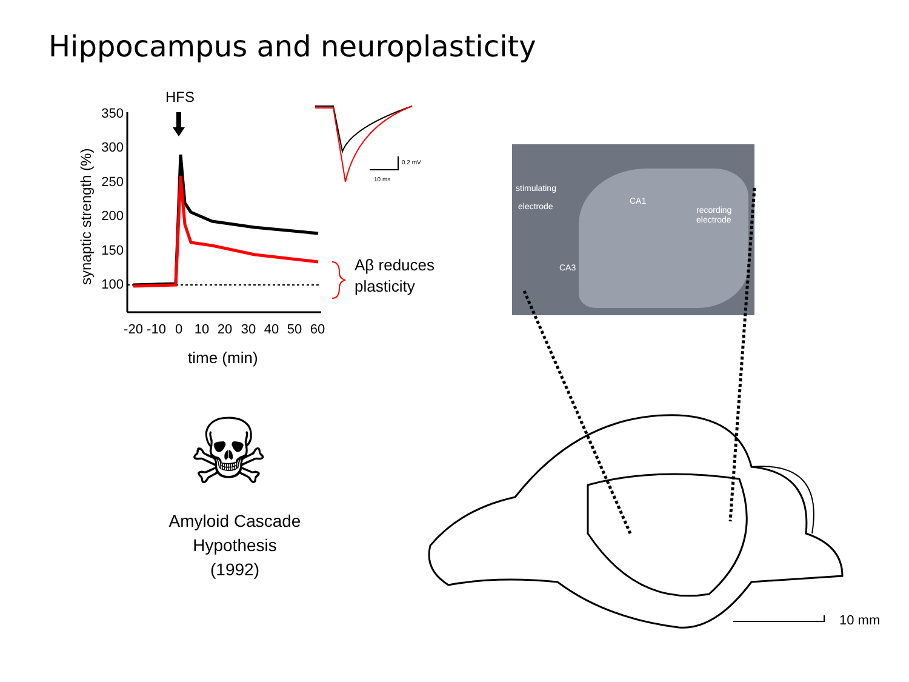Hippocampus and neuroplasticity
HFS
synaptic strength (%)
350
300
250
200
150
100
-20
-10
0
10
20
30
40
50
60
0.2 mV
10 ms
Aβ reduces
plasticity
time (min)
☠
Amyloid Cascade
Hypothesis
(1992)
stimulating
electrode
CA1
recording
electrode
CA3
10 mm